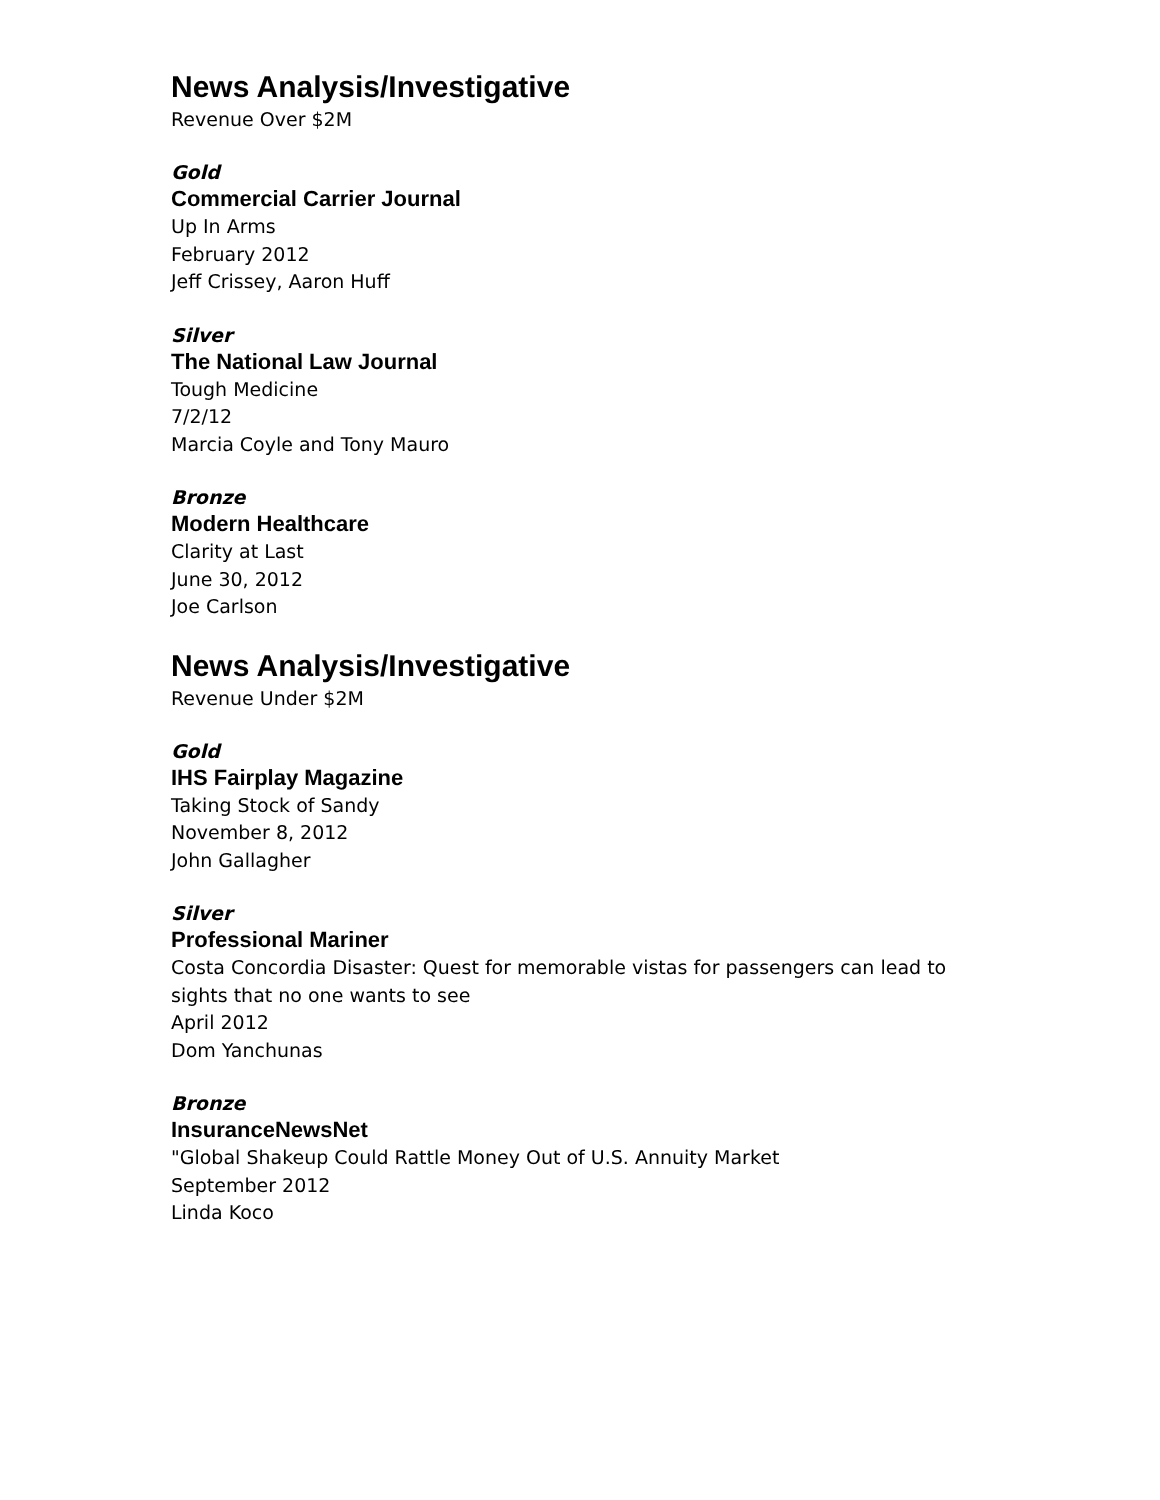News Analysis/Investigative
Revenue Over $2M
Gold
Commercial Carrier Journal
Up In Arms
February 2012
Jeff Crissey, Aaron Huff
Silver
The National Law Journal
Tough Medicine
7/2/12
Marcia Coyle and Tony Mauro
Bronze
Modern Healthcare
Clarity at Last
June 30, 2012
Joe Carlson
News Analysis/Investigative
Revenue Under $2M
Gold
IHS Fairplay Magazine
Taking Stock of Sandy
November 8, 2012
John Gallagher
Silver
Professional Mariner
Costa Concordia Disaster: Quest for memorable vistas for passengers can lead to sights that no one wants to see
April 2012
Dom Yanchunas
Bronze
InsuranceNewsNet
"Global Shakeup Could Rattle Money Out of U.S. Annuity Market
September 2012
Linda Koco